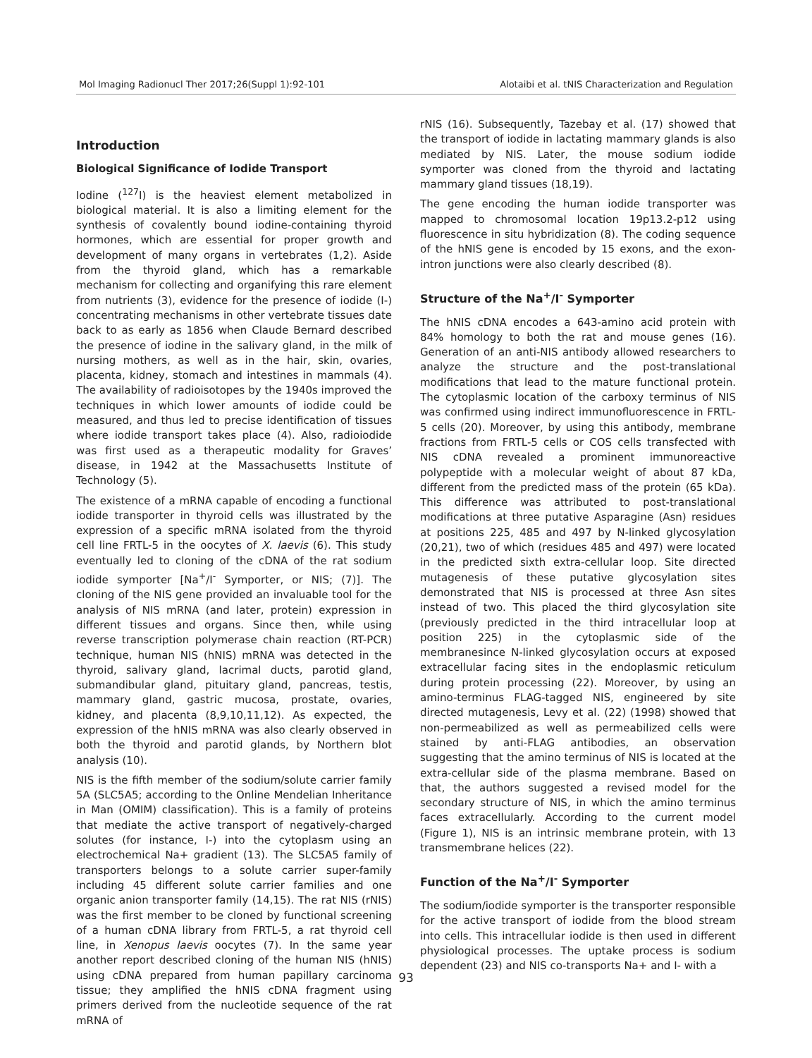Mol Imaging Radionucl Ther 2017;26(Suppl 1):92-101 Alotaibi et al. tNIS Characterization and Regulation
Introduction
Biological Significance of Iodide Transport
Iodine (<sup>127</sup>I) is the heaviest element metabolized in biological material. It is also a limiting element for the synthesis of covalently bound iodine-containing thyroid hormones, which are essential for proper growth and development of many organs in vertebrates (1,2). Aside from the thyroid gland, which has a remarkable mechanism for collecting and organifying this rare element from nutrients (3), evidence for the presence of iodide (I-) concentrating mechanisms in other vertebrate tissues date back to as early as 1856 when Claude Bernard described the presence of iodine in the salivary gland, in the milk of nursing mothers, as well as in the hair, skin, ovaries, placenta, kidney, stomach and intestines in mammals (4). The availability of radioisotopes by the 1940s improved the techniques in which lower amounts of iodide could be measured, and thus led to precise identification of tissues where iodide transport takes place (4). Also, radioiodide was first used as a therapeutic modality for Graves’ disease, in 1942 at the Massachusetts Institute of Technology (5).
The existence of a mRNA capable of encoding a functional iodide transporter in thyroid cells was illustrated by the expression of a specific mRNA isolated from the thyroid cell line FRTL-5 in the oocytes of X. laevis (6). This study eventually led to cloning of the cDNA of the rat sodium iodide symporter [Na<sup>+</sup>/I<sup>-</sup> Symporter, or NIS; (7)]. The cloning of the NIS gene provided an invaluable tool for the analysis of NIS mRNA (and later, protein) expression in different tissues and organs. Since then, while using reverse transcription polymerase chain reaction (RT-PCR) technique, human NIS (hNIS) mRNA was detected in the thyroid, salivary gland, lacrimal ducts, parotid gland, submandibular gland, pituitary gland, pancreas, testis, mammary gland, gastric mucosa, prostate, ovaries, kidney, and placenta (8,9,10,11,12). As expected, the expression of the hNIS mRNA was also clearly observed in both the thyroid and parotid glands, by Northern blot analysis (10).
NIS is the fifth member of the sodium/solute carrier family 5A (SLC5A5; according to the Online Mendelian Inheritance in Man (OMIM) classification). This is a family of proteins that mediate the active transport of negatively-charged solutes (for instance, I-) into the cytoplasm using an electrochemical Na+ gradient (13). The SLC5A5 family of transporters belongs to a solute carrier super-family including 45 different solute carrier families and one organic anion transporter family (14,15). The rat NIS (rNIS) was the first member to be cloned by functional screening of a human cDNA library from FRTL-5, a rat thyroid cell line, in Xenopus laevis oocytes (7). In the same year another report described cloning of the human NIS (hNIS) using cDNA prepared from human papillary carcinoma tissue; they amplified the hNIS cDNA fragment using primers derived from the nucleotide sequence of the rat mRNA of
rNIS (16). Subsequently, Tazebay et al. (17) showed that the transport of iodide in lactating mammary glands is also mediated by NIS. Later, the mouse sodium iodide symporter was cloned from the thyroid and lactating mammary gland tissues (18,19).
The gene encoding the human iodide transporter was mapped to chromosomal location 19p13.2-p12 using fluorescence in situ hybridization (8). The coding sequence of the hNIS gene is encoded by 15 exons, and the exon-intron junctions were also clearly described (8).
Structure of the Na<sup>+</sup>/I<sup>-</sup> Symporter
The hNIS cDNA encodes a 643-amino acid protein with 84% homology to both the rat and mouse genes (16). Generation of an anti-NIS antibody allowed researchers to analyze the structure and the post-translational modifications that lead to the mature functional protein. The cytoplasmic location of the carboxy terminus of NIS was confirmed using indirect immunofluorescence in FRTL-5 cells (20). Moreover, by using this antibody, membrane fractions from FRTL-5 cells or COS cells transfected with NIS cDNA revealed a prominent immunoreactive polypeptide with a molecular weight of about 87 kDa, different from the predicted mass of the protein (65 kDa). This difference was attributed to post-translational modifications at three putative Asparagine (Asn) residues at positions 225, 485 and 497 by N-linked glycosylation (20,21), two of which (residues 485 and 497) were located in the predicted sixth extra-cellular loop. Site directed mutagenesis of these putative glycosylation sites demonstrated that NIS is processed at three Asn sites instead of two. This placed the third glycosylation site (previously predicted in the third intracellular loop at position 225) in the cytoplasmic side of the membranesince N-linked glycosylation occurs at exposed extracellular facing sites in the endoplasmic reticulum during protein processing (22). Moreover, by using an amino-terminus FLAG-tagged NIS, engineered by site directed mutagenesis, Levy et al. (22) (1998) showed that non-permeabilized as well as permeabilized cells were stained by anti-FLAG antibodies, an observation suggesting that the amino terminus of NIS is located at the extra-cellular side of the plasma membrane. Based on that, the authors suggested a revised model for the secondary structure of NIS, in which the amino terminus faces extracellularly. According to the current model (Figure 1), NIS is an intrinsic membrane protein, with 13 transmembrane helices (22).
Function of the Na<sup>+</sup>/I<sup>-</sup> Symporter
The sodium/iodide symporter is the transporter responsible for the active transport of iodide from the blood stream into cells. This intracellular iodide is then used in different physiological processes. The uptake process is sodium dependent (23) and NIS co-transports Na+ and I- with a
93